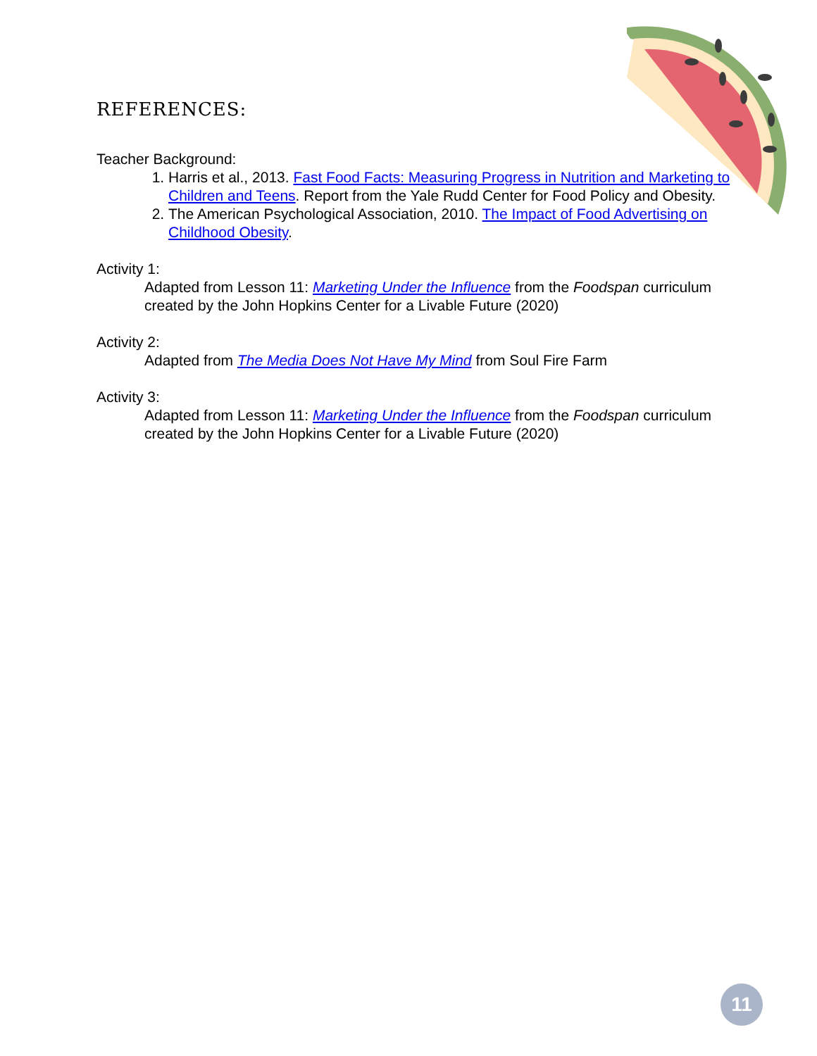REFERENCES:
Teacher Background:
1. Harris et al., 2013. Fast Food Facts: Measuring Progress in Nutrition and Marketing to Children and Teens. Report from the Yale Rudd Center for Food Policy and Obesity.
2. The American Psychological Association, 2010. The Impact of Food Advertising on Childhood Obesity.
Activity 1:
Adapted from Lesson 11: Marketing Under the Influence from the Foodspan curriculum created by the John Hopkins Center for a Livable Future (2020)
Activity 2:
Adapted from The Media Does Not Have My Mind from Soul Fire Farm
Activity 3:
Adapted from Lesson 11: Marketing Under the Influence from the Foodspan curriculum created by the John Hopkins Center for a Livable Future (2020)
11